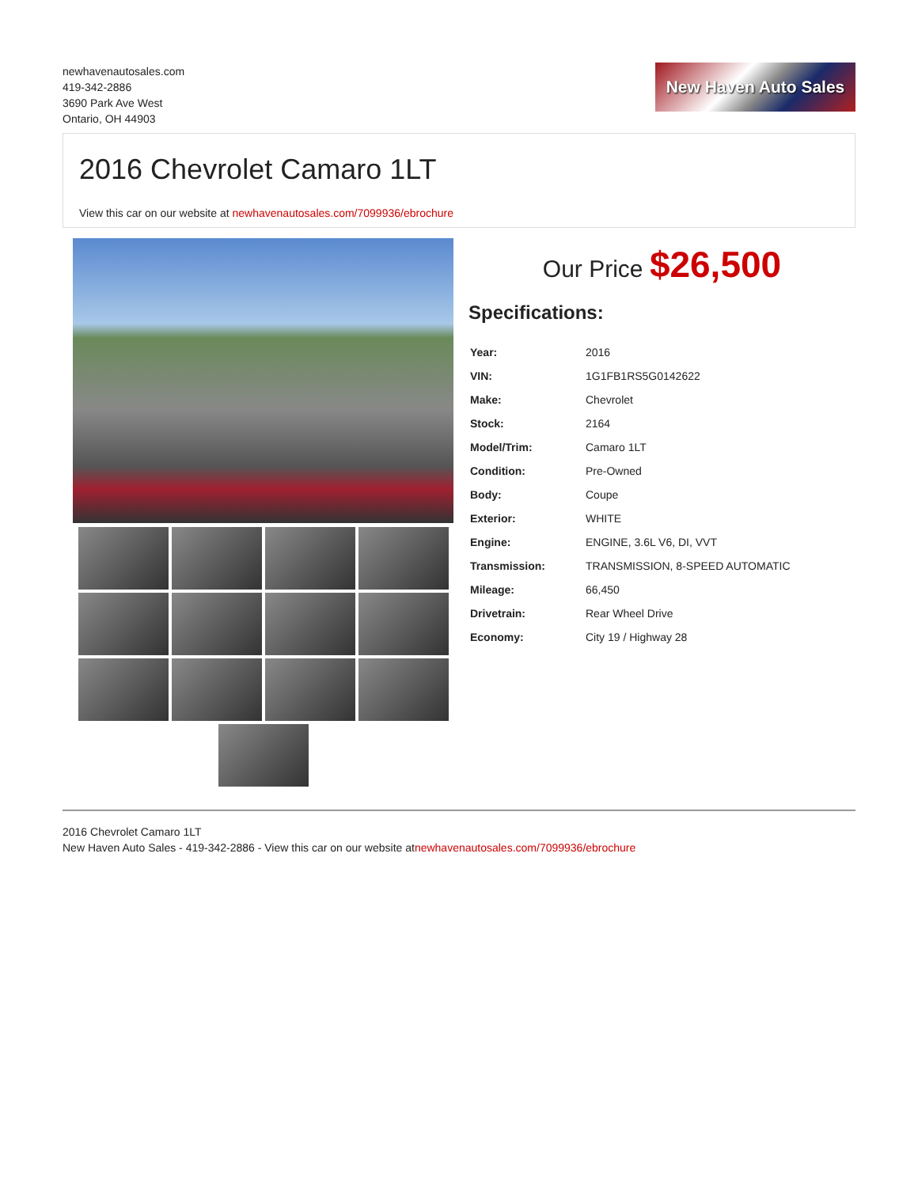newhavenautosales.com
419-342-2886
3690 Park Ave West
Ontario, OH 44903
New Haven Auto Sales
2016 Chevrolet Camaro 1LT
View this car on our website at newhavenautosales.com/7099936/ebrochure
Our Price $26,500
Specifications:
| Year: | 2016 |
| VIN: | 1G1FB1RS5G0142622 |
| Make: | Chevrolet |
| Stock: | 2164 |
| Model/Trim: | Camaro 1LT |
| Condition: | Pre-Owned |
| Body: | Coupe |
| Exterior: | WHITE |
| Engine: | ENGINE, 3.6L V6, DI, VVT |
| Transmission: | TRANSMISSION, 8-SPEED AUTOMATIC |
| Mileage: | 66,450 |
| Drivetrain: | Rear Wheel Drive |
| Economy: | City 19 / Highway 28 |
2016 Chevrolet Camaro 1LT
New Haven Auto Sales - 419-342-2886 - View this car on our website atnewhavenautosales.com/7099936/ebrochure